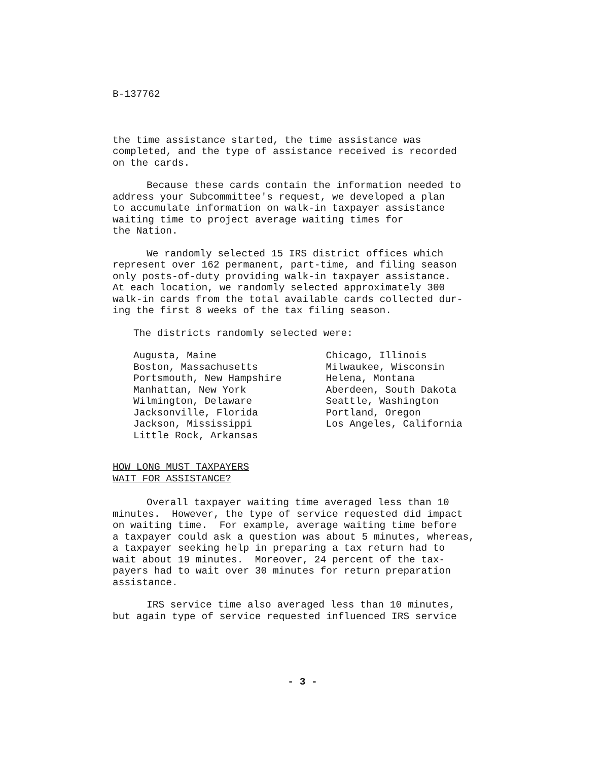B-137762
the time assistance started, the time assistance was
completed, and the type of assistance received is recorded
on the cards.
Because these cards contain the information needed to
address your Subcommittee's request, we developed a plan
to accumulate information on walk-in taxpayer assistance
waiting time to project average waiting times for
the Nation.
We randomly selected 15 IRS district offices which
represent over 162 permanent, part-time, and filing season
only posts-of-duty providing walk-in taxpayer assistance.
At each location, we randomly selected approximately 300
walk-in cards from the total available cards collected dur-
ing the first 8 weeks of the tax filing season.
The districts randomly selected were:
Augusta, Maine
Boston, Massachusetts
Portsmouth, New Hampshire
Manhattan, New York
Wilmington, Delaware
Jacksonville, Florida
Jackson, Mississippi
Little Rock, Arkansas
Chicago, Illinois
Milwaukee, Wisconsin
Helena, Montana
Aberdeen, South Dakota
Seattle, Washington
Portland, Oregon
Los Angeles, California
HOW LONG MUST TAXPAYERS
WAIT FOR ASSISTANCE?
Overall taxpayer waiting time averaged less than 10
minutes. However, the type of service requested did impact
on waiting time. For example, average waiting time before
a taxpayer could ask a question was about 5 minutes, whereas,
a taxpayer seeking help in preparing a tax return had to
wait about 19 minutes. Moreover, 24 percent of the tax-
payers had to wait over 30 minutes for return preparation
assistance.
IRS service time also averaged less than 10 minutes,
but again type of service requested influenced IRS service
- 3 -